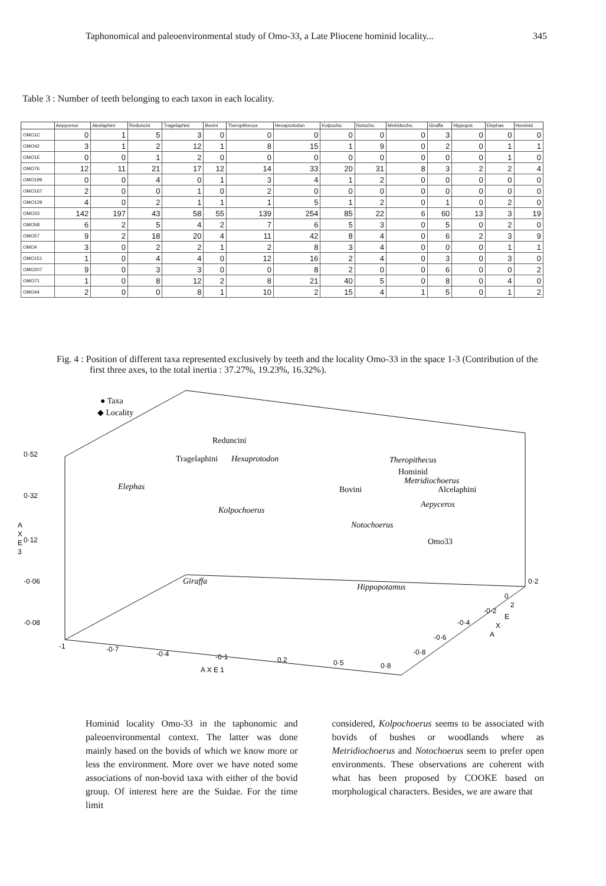Taphonomical and paleoenvironmental study of Omo-33, a Late Pliocene hominid locality... 345
Table 3 : Number of teeth belonging to each taxon in each locality.
| | Aepyceros | Alcelaphini | Reduncini | Tragelaphini | Bovini | Theropithecus | Hexaprotodon | Kolpocho. | Notocho. | Metridiocho. | Giraffa | Hippopot. | Elephas | Hominid |
| --- | --- | --- | --- | --- | --- | --- | --- | --- | --- | --- | --- | --- | --- | --- |
| OMO1C | 0 | 1 | 5 | 3 | 0 | 0 | 0 | 0 | 0 | 0 | 3 | 0 | 0 | 0 |
| OMO42 | 3 | 1 | 2 | 12 | 1 | 8 | 15 | 1 | 9 | 0 | 2 | 0 | 1 | 1 |
| OMO1E | 0 | 0 | 1 | 2 | 0 | 0 | 0 | 0 | 0 | 0 | 0 | 0 | 1 | 0 |
| OMO76 | 12 | 11 | 21 | 17 | 12 | 14 | 33 | 20 | 31 | 8 | 3 | 2 | 2 | 4 |
| OMO199 | 0 | 0 | 4 | 0 | 1 | 3 | 4 | 1 | 2 | 0 | 0 | 0 | 0 | 0 |
| OMO167 | 2 | 0 | 0 | 1 | 0 | 2 | 0 | 0 | 0 | 0 | 0 | 0 | 0 | 0 |
| OMO129 | 4 | 0 | 2 | 1 | 1 | 1 | 5 | 1 | 2 | 0 | 1 | 0 | 2 | 0 |
| OMO33 | 142 | 197 | 43 | 58 | 55 | 139 | 254 | 85 | 22 | 6 | 60 | 13 | 3 | 19 |
| OMO58 | 6 | 2 | 5 | 4 | 2 | 7 | 6 | 5 | 3 | 0 | 5 | 0 | 2 | 0 |
| OMO57 | 9 | 2 | 18 | 20 | 4 | 11 | 42 | 8 | 4 | 0 | 6 | 2 | 3 | 9 |
| OMO4 | 3 | 0 | 2 | 2 | 1 | 2 | 8 | 3 | 4 | 0 | 0 | 0 | 1 | 1 |
| OMO151 | 1 | 0 | 4 | 4 | 0 | 12 | 16 | 2 | 4 | 0 | 3 | 0 | 3 | 0 |
| OMO207 | 9 | 0 | 3 | 3 | 0 | 0 | 8 | 2 | 0 | 0 | 6 | 0 | 0 | 2 |
| OMO71 | 1 | 0 | 8 | 12 | 2 | 8 | 21 | 40 | 5 | 0 | 8 | 0 | 4 | 0 |
| OMO44 | 2 | 0 | 0 | 8 | 1 | 10 | 2 | 15 | 4 | 1 | 5 | 0 | 1 | 2 |
Fig. 4 : Position of different taxa represented exclusively by teeth and the locality Omo-33 in the space 1-3 (Contribution of the first three axes, to the total inertia : 37.27%, 19.23%, 16.32%).
● Taxa
◆ Locality
0·52
0·32
0·12
-0·06
-0·08
A
X
E
3
-1
-0·7
-0·4
-0·1
0.2
0·5
0·8
A X E 1
0·2
0
-0·2
-0·4
-0·6
-0·8
2
E
X
A
Reduncini
Tragelaphini
Hexaprotodon
Theropithecus
Hominid
Metridiochoerus
Elephas
Bovini
Alcelaphini
Kolpochoerus
Aepyceros
Notochoerus
Omo33
Giraffa
Hippopotamus
Hominid locality Omo-33 in the taphonomic and paleoenvironmental context. The latter was done mainly based on the bovids of which we know more or less the environment. More over we have noted some associations of non-bovid taxa with either of the bovid group. Of interest here are the Suidae. For the time limit
considered, Kolpochoerus seems to be associated with bovids of bushes or woodlands where as Metridiochoerus and Notochoerus seem to prefer open environments. These observations are coherent with what has been proposed by COOKE based on morphological characters. Besides, we are aware that